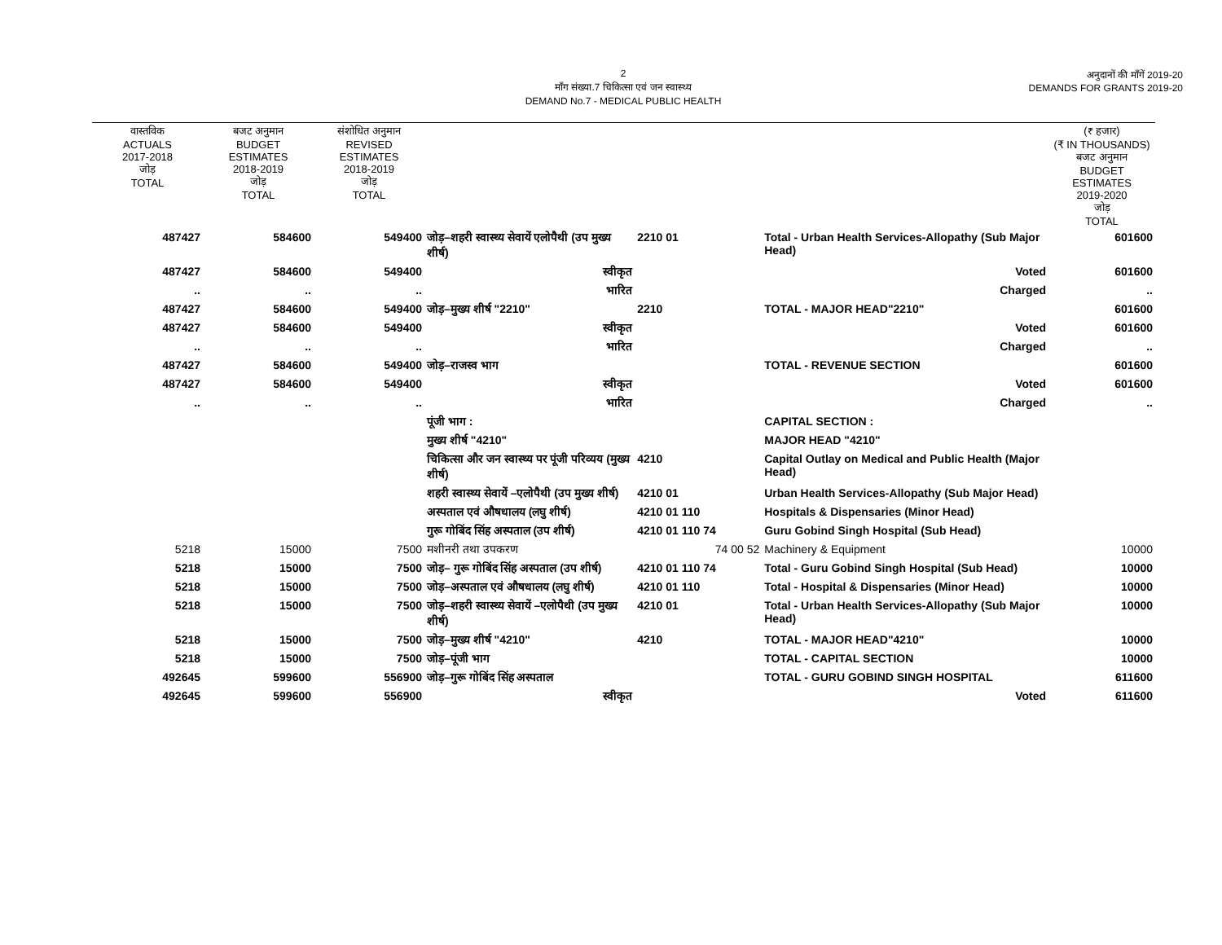2
माँग संख्या.7 चिकित्सा एवं जन स्वास्थ्य
DEMAND No.7 - MEDICAL PUBLIC HEALTH
अनुदानों की माँगें 2019-20
DEMANDS FOR GRANTS 2019-20
| वास्तविक ACTUALS 2017-2018 जोड़ TOTAL | बजट अनुमान BUDGET ESTIMATES 2018-2019 जोड़ TOTAL | संशोधित अनुमान REVISED ESTIMATES 2018-2019 जोड़ TOTAL | | | | (₹ हजार) (₹ IN THOUSANDS) बजट अनुमान BUDGET ESTIMATES 2019-2020 जोड़ TOTAL |
| --- | --- | --- | --- | --- | --- | --- |
| 487427 | 584600 | 549400 | जोड़–शहरी स्वास्थ्य सेवायें एलोपैथी (उप मुख्य शीर्ष) | 2210 01 | Total - Urban Health Services-Allopathy (Sub Major Head) | 601600 |
| 487427 | 584600 | 549400 | स्वीकृत | | Voted | 601600 |
| .. | .. | .. | भारित | | Charged | .. |
| 487427 | 584600 | 549400 | जोड़–मुख्य शीर्ष "2210" | 2210 | TOTAL - MAJOR HEAD"2210" | 601600 |
| 487427 | 584600 | 549400 | स्वीकृत | | Voted | 601600 |
| .. | .. | .. | भारित | | Charged | .. |
| 487427 | 584600 | 549400 | जोड़–राजस्व भाग | | TOTAL - REVENUE SECTION | 601600 |
| 487427 | 584600 | 549400 | स्वीकृत | | Voted | 601600 |
| .. | .. | .. | भारित | | Charged | .. |
| | | | पूंजी भाग : | | CAPITAL SECTION : | |
| | | | मुख्य शीर्ष "4210" | | MAJOR HEAD "4210" | |
| | | | चिकित्सा और जन स्वास्थ्य पर पूंजी परिव्यय (मुख्य शीर्ष) | 4210 | Capital Outlay on Medical and Public Health (Major Head) | |
| | | | शहरी स्वास्थ्य सेवायें –एलोपैथी (उप मुख्य शीर्ष) | 4210 01 | Urban Health Services-Allopathy (Sub Major Head) | |
| | | | अस्पताल एवं औषधालय (लघु शीर्ष) | 4210 01 110 | Hospitals & Dispensaries (Minor Head) | |
| | | | गुरू गोबिंद सिंह अस्पताल (उप शीर्ष) | 4210 01 110 74 | Guru Gobind Singh Hospital (Sub Head) | |
| 5218 | 15000 | 7500 | मशीनरी तथा उपकरण | 74 00 52 | Machinery & Equipment | 10000 |
| 5218 | 15000 | 7500 | जोड़– गुरू गोबिंद सिंह अस्पताल (उप शीर्ष) | 4210 01 110 74 | Total - Guru Gobind Singh Hospital (Sub Head) | 10000 |
| 5218 | 15000 | 7500 | जोड़–अस्पताल एवं औषधालय (लघु शीर्ष) | 4210 01 110 | Total - Hospital & Dispensaries (Minor Head) | 10000 |
| 5218 | 15000 | 7500 | जोड़–शहरी स्वास्थ्य सेवायें –एलोपैथी (उप मुख्य शीर्ष) | 4210 01 | Total - Urban Health Services-Allopathy (Sub Major Head) | 10000 |
| 5218 | 15000 | 7500 | जोड़–मुख्य शीर्ष "4210" | 4210 | TOTAL - MAJOR HEAD"4210" | 10000 |
| 5218 | 15000 | 7500 | जोड़–पूंजी भाग | | TOTAL - CAPITAL SECTION | 10000 |
| 492645 | 599600 | 556900 | जोड़–गुरू गोबिंद सिंह अस्पताल | | TOTAL - GURU GOBIND SINGH HOSPITAL | 611600 |
| 492645 | 599600 | 556900 | स्वीकृत | | Voted | 611600 |